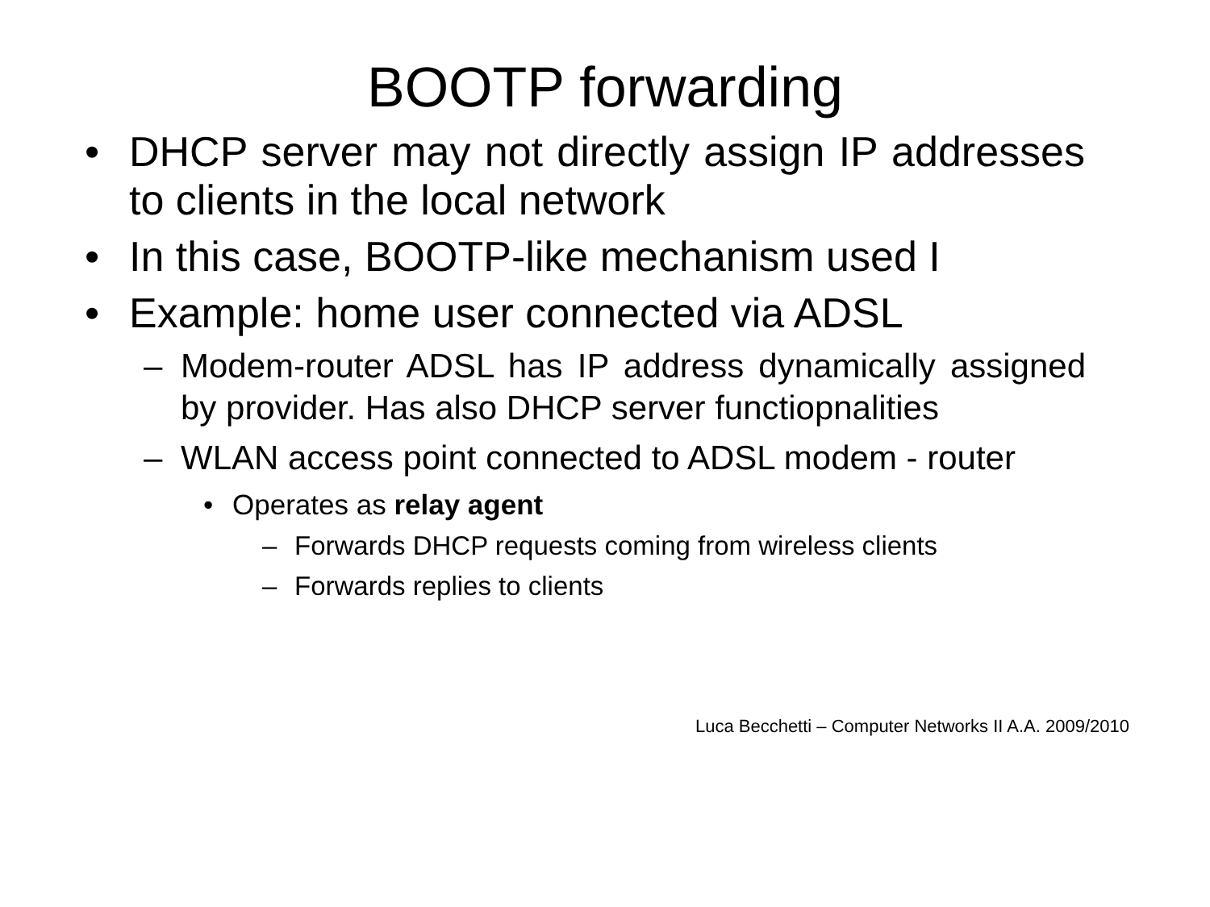BOOTP forwarding
• DHCP server may not directly assign IP addresses to clients in the local network
• In this case, BOOTP-like mechanism used I
• Example: home user connected via ADSL
– Modem-router ADSL has IP address dynamically assigned by provider. Has also DHCP server functiopnalities
– WLAN access point connected to ADSL modem - router
• Operates as relay agent
– Forwards DHCP requests coming from wireless clients
– Forwards replies to clients
Luca Becchetti – Computer Networks II A.A. 2009/2010